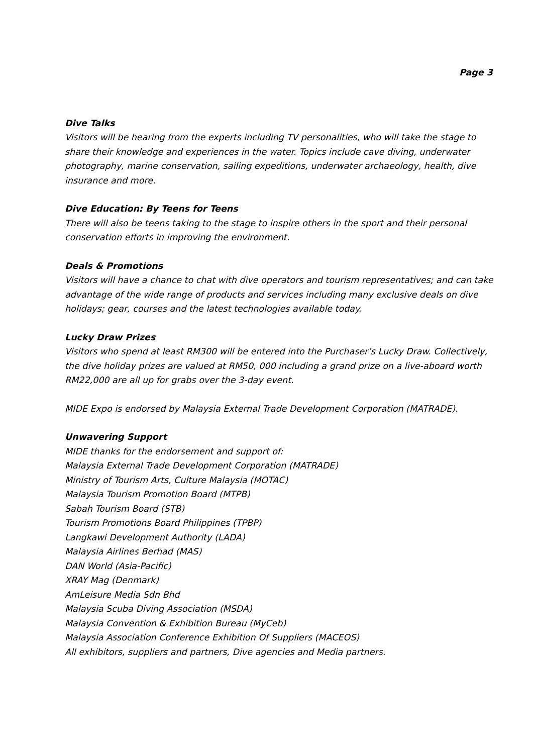Page 3
Dive Talks
Visitors will be hearing from the experts including TV personalities, who will take the stage to share their knowledge and experiences in the water. Topics include cave diving, underwater photography, marine conservation, sailing expeditions, underwater archaeology, health, dive insurance and more.
Dive Education: By Teens for Teens
There will also be teens taking to the stage to inspire others in the sport and their personal conservation efforts in improving the environment.
Deals & Promotions
Visitors will have a chance to chat with dive operators and tourism representatives; and can take advantage of the wide range of products and services including many exclusive deals on dive holidays; gear, courses and the latest technologies available today.
Lucky Draw Prizes
Visitors who spend at least RM300 will be entered into the Purchaser’s Lucky Draw. Collectively, the dive holiday prizes are valued at RM50, 000 including a grand prize on a live-aboard worth RM22,000 are all up for grabs over the 3-day event.
MIDE Expo is endorsed by Malaysia External Trade Development Corporation (MATRADE).
Unwavering Support
MIDE thanks for the endorsement and support of:
Malaysia External Trade Development Corporation (MATRADE)
Ministry of Tourism Arts, Culture Malaysia (MOTAC)
Malaysia Tourism Promotion Board (MTPB)
Sabah Tourism Board (STB)
Tourism Promotions Board Philippines (TPBP)
Langkawi Development Authority (LADA)
Malaysia Airlines Berhad (MAS)
DAN World (Asia-Pacific)
XRAY Mag (Denmark)
AmLeisure Media Sdn Bhd
Malaysia Scuba Diving Association (MSDA)
Malaysia Convention & Exhibition Bureau (MyCeb)
Malaysia Association Conference Exhibition Of Suppliers (MACEOS)
All exhibitors, suppliers and partners, Dive agencies and Media partners.